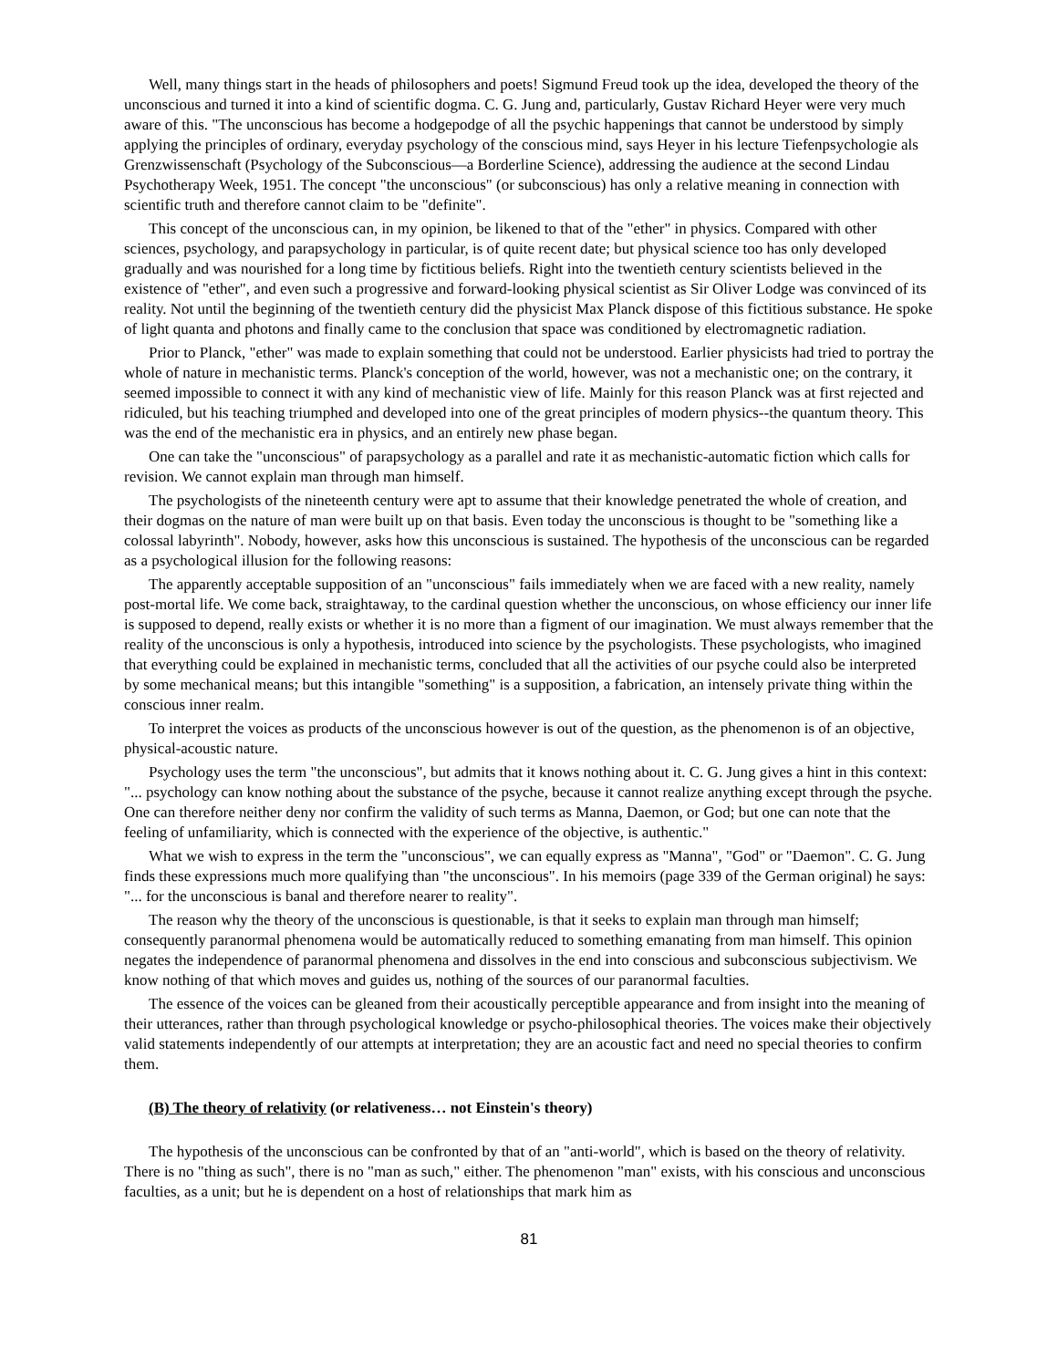Well, many things start in the heads of philosophers and poets! Sigmund Freud took up the idea, developed the theory of the unconscious and turned it into a kind of scientific dogma. C. G. Jung and, particularly, Gustav Richard Heyer were very much aware of this. "The unconscious has become a hodgepodge of all the psychic happenings that cannot be understood by simply applying the principles of ordinary, everyday psychology of the conscious mind, says Heyer in his lecture Tiefenpsychologie als Grenzwissenschaft (Psychology of the Subconscious—a Borderline Science), addressing the audience at the second Lindau Psychotherapy Week, 1951. The concept "the unconscious" (or subconscious) has only a relative meaning in connection with scientific truth and therefore cannot claim to be "definite".
This concept of the unconscious can, in my opinion, be likened to that of the "ether" in physics. Compared with other sciences, psychology, and parapsychology in particular, is of quite recent date; but physical science too has only developed gradually and was nourished for a long time by fictitious beliefs. Right into the twentieth century scientists believed in the existence of "ether", and even such a progressive and forward-looking physical scientist as Sir Oliver Lodge was convinced of its reality. Not until the beginning of the twentieth century did the physicist Max Planck dispose of this fictitious substance. He spoke of light quanta and photons and finally came to the conclusion that space was conditioned by electromagnetic radiation.
Prior to Planck, "ether" was made to explain something that could not be understood. Earlier physicists had tried to portray the whole of nature in mechanistic terms. Planck's conception of the world, however, was not a mechanistic one; on the contrary, it seemed impossible to connect it with any kind of mechanistic view of life. Mainly for this reason Planck was at first rejected and ridiculed, but his teaching triumphed and developed into one of the great principles of modern physics--the quantum theory. This was the end of the mechanistic era in physics, and an entirely new phase began.
One can take the "unconscious" of parapsychology as a parallel and rate it as mechanistic-automatic fiction which calls for revision. We cannot explain man through man himself.
The psychologists of the nineteenth century were apt to assume that their knowledge penetrated the whole of creation, and their dogmas on the nature of man were built up on that basis. Even today the unconscious is thought to be "something like a colossal labyrinth". Nobody, however, asks how this unconscious is sustained. The hypothesis of the unconscious can be regarded as a psychological illusion for the following reasons:
The apparently acceptable supposition of an "unconscious" fails immediately when we are faced with a new reality, namely post-mortal life. We come back, straightaway, to the cardinal question whether the unconscious, on whose efficiency our inner life is supposed to depend, really exists or whether it is no more than a figment of our imagination. We must always remember that the reality of the unconscious is only a hypothesis, introduced into science by the psychologists. These psychologists, who imagined that everything could be explained in mechanistic terms, concluded that all the activities of our psyche could also be interpreted by some mechanical means; but this intangible "something" is a supposition, a fabrication, an intensely private thing within the conscious inner realm.
To interpret the voices as products of the unconscious however is out of the question, as the phenomenon is of an objective, physical-acoustic nature.
Psychology uses the term "the unconscious", but admits that it knows nothing about it. C. G. Jung gives a hint in this context: "... psychology can know nothing about the substance of the psyche, because it cannot realize anything except through the psyche. One can therefore neither deny nor confirm the validity of such terms as Manna, Daemon, or God; but one can note that the feeling of unfamiliarity, which is connected with the experience of the objective, is authentic."
What we wish to express in the term the "unconscious", we can equally express as "Manna", "God" or "Daemon". C. G. Jung finds these expressions much more qualifying than "the unconscious". In his memoirs (page 339 of the German original) he says: "... for the unconscious is banal and therefore nearer to reality".
The reason why the theory of the unconscious is questionable, is that it seeks to explain man through man himself; consequently paranormal phenomena would be automatically reduced to something emanating from man himself. This opinion negates the independence of paranormal phenomena and dissolves in the end into conscious and subconscious subjectivism. We know nothing of that which moves and guides us, nothing of the sources of our paranormal faculties.
The essence of the voices can be gleaned from their acoustically perceptible appearance and from insight into the meaning of their utterances, rather than through psychological knowledge or psycho-philosophical theories. The voices make their objectively valid statements independently of our attempts at interpretation; they are an acoustic fact and need no special theories to confirm them.
(B) The theory of relativity (or relativeness… not Einstein's theory)
The hypothesis of the unconscious can be confronted by that of an "anti-world", which is based on the theory of relativity. There is no "thing as such", there is no "man as such," either. The phenomenon "man" exists, with his conscious and unconscious faculties, as a unit; but he is dependent on a host of relationships that mark him as
81